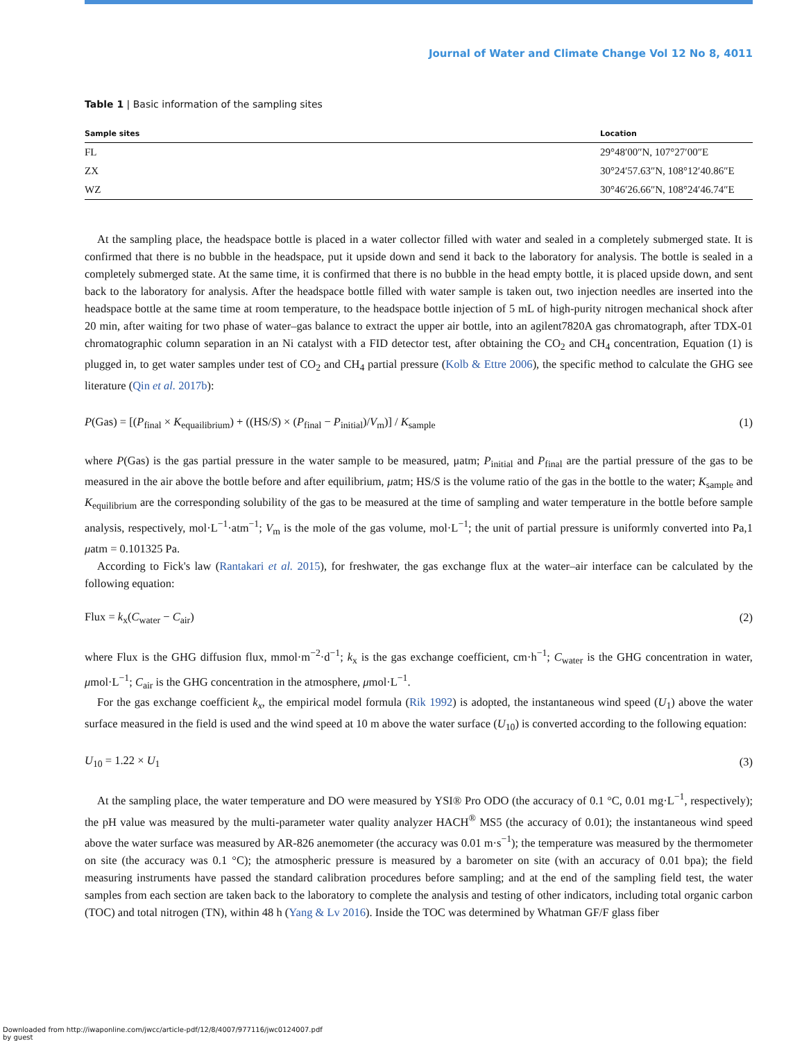Journal of Water and Climate Change Vol 12 No 8, 4011
Table 1 | Basic information of the sampling sites
| Sample sites | Location |
| --- | --- |
| FL | 29°48′00″N, 107°27′00″E |
| ZX | 30°24′57.63″N, 108°12′40.86″E |
| WZ | 30°46′26.66″N, 108°24′46.74″E |
At the sampling place, the headspace bottle is placed in a water collector filled with water and sealed in a completely submerged state. It is confirmed that there is no bubble in the headspace, put it upside down and send it back to the laboratory for analysis. The bottle is sealed in a completely submerged state. At the same time, it is confirmed that there is no bubble in the head empty bottle, it is placed upside down, and sent back to the laboratory for analysis. After the headspace bottle filled with water sample is taken out, two injection needles are inserted into the headspace bottle at the same time at room temperature, to the headspace bottle injection of 5 mL of high-purity nitrogen mechanical shock after 20 min, after waiting for two phase of water–gas balance to extract the upper air bottle, into an agilent7820A gas chromatograph, after TDX-01 chromatographic column separation in an Ni catalyst with a FID detector test, after obtaining the CO<sub>2</sub> and CH<sub>4</sub> concentration, Equation (1) is plugged in, to get water samples under test of CO<sub>2</sub> and CH<sub>4</sub> partial pressure (Kolb & Ettre 2006), the specific method to calculate the GHG see literature (Qin et al. 2017b):
P(Gas) = [(P<sub>final</sub> × K<sub>equailibrium</sub>) + ((HS/S) × (P<sub>final</sub> − P<sub>initial</sub>)/V<sub>m</sub>)] / K<sub>sample</sub> (1)
where P(Gas) is the gas partial pressure in the water sample to be measured, μatm; P<sub>initial</sub> and P<sub>final</sub> are the partial pressure of the gas to be measured in the air above the bottle before and after equilibrium, μatm; HS/S is the volume ratio of the gas in the bottle to the water; K<sub>sample</sub> and K<sub>equilibrium</sub> are the corresponding solubility of the gas to be measured at the time of sampling and water temperature in the bottle before sample analysis, respectively, mol·L<sup>−1</sup>·atm<sup>−1</sup>; V<sub>m</sub> is the mole of the gas volume, mol·L<sup>−1</sup>; the unit of partial pressure is uniformly converted into Pa,1 μatm = 0.101325 Pa.
According to Fick's law (Rantakari et al. 2015), for freshwater, the gas exchange flux at the water–air interface can be calculated by the following equation:
Flux = k<sub>x</sub>(C<sub>water</sub> − C<sub>air</sub>) (2)
where Flux is the GHG diffusion flux, mmol·m<sup>−2</sup>·d<sup>−1</sup>; k<sub>x</sub> is the gas exchange coefficient, cm·h<sup>−1</sup>; C<sub>water</sub> is the GHG concentration in water, μmol·L<sup>−1</sup>; C<sub>air</sub> is the GHG concentration in the atmosphere, μmol·L<sup>−1</sup>.
For the gas exchange coefficient k<sub>x</sub>, the empirical model formula (Rik 1992) is adopted, the instantaneous wind speed (U<sub>1</sub>) above the water surface measured in the field is used and the wind speed at 10 m above the water surface (U<sub>10</sub>) is converted according to the following equation:
U<sub>10</sub> = 1.22 × U<sub>1</sub> (3)
At the sampling place, the water temperature and DO were measured by YSI® Pro ODO (the accuracy of 0.1 °C, 0.01 mg·L<sup>−1</sup>, respectively); the pH value was measured by the multi-parameter water quality analyzer HACH<sup>®</sup> MS5 (the accuracy of 0.01); the instantaneous wind speed above the water surface was measured by AR-826 anemometer (the accuracy was 0.01 m·s<sup>−1</sup>); the temperature was measured by the thermometer on site (the accuracy was 0.1 °C); the atmospheric pressure is measured by a barometer on site (with an accuracy of 0.01 bpa); the field measuring instruments have passed the standard calibration procedures before sampling; and at the end of the sampling field test, the water samples from each section are taken back to the laboratory to complete the analysis and testing of other indicators, including total organic carbon (TOC) and total nitrogen (TN), within 48 h (Yang & Lv 2016). Inside the TOC was determined by Whatman GF/F glass fiber
Downloaded from http://iwaponline.com/jwcc/article-pdf/12/8/4007/977116/jwc0124007.pdf
by guest